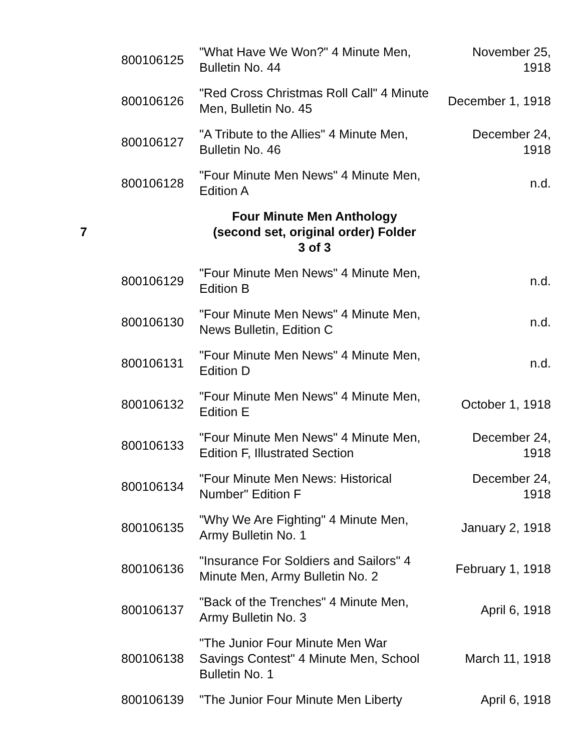| | 800106125 | "What Have We Won?" 4 Minute Men, Bulletin No. 44 | November 25, 1918 |
| | 800106126 | "Red Cross Christmas Roll Call" 4 Minute Men, Bulletin No. 45 | December 1, 1918 |
| | 800106127 | "A Tribute to the Allies" 4 Minute Men, Bulletin No. 46 | December 24, 1918 |
| | 800106128 | "Four Minute Men News" 4 Minute Men, Edition A | n.d. |
| 7 | | Four Minute Men Anthology (second set, original order) Folder 3 of 3 | |
| | 800106129 | "Four Minute Men News" 4 Minute Men, Edition B | n.d. |
| | 800106130 | "Four Minute Men News" 4 Minute Men, News Bulletin, Edition C | n.d. |
| | 800106131 | "Four Minute Men News" 4 Minute Men, Edition D | n.d. |
| | 800106132 | "Four Minute Men News" 4 Minute Men, Edition E | October 1, 1918 |
| | 800106133 | "Four Minute Men News" 4 Minute Men, Edition F, Illustrated Section | December 24, 1918 |
| | 800106134 | "Four Minute Men News: Historical Number" Edition F | December 24, 1918 |
| | 800106135 | "Why We Are Fighting" 4 Minute Men, Army Bulletin No. 1 | January 2, 1918 |
| | 800106136 | "Insurance For Soldiers and Sailors" 4 Minute Men, Army Bulletin No. 2 | February 1, 1918 |
| | 800106137 | "Back of the Trenches" 4 Minute Men, Army Bulletin No. 3 | April 6, 1918 |
| | 800106138 | "The Junior Four Minute Men War Savings Contest" 4 Minute Men, School Bulletin No. 1 | March 11, 1918 |
| | 800106139 | "The Junior Four Minute Men Liberty | April 6, 1918 |